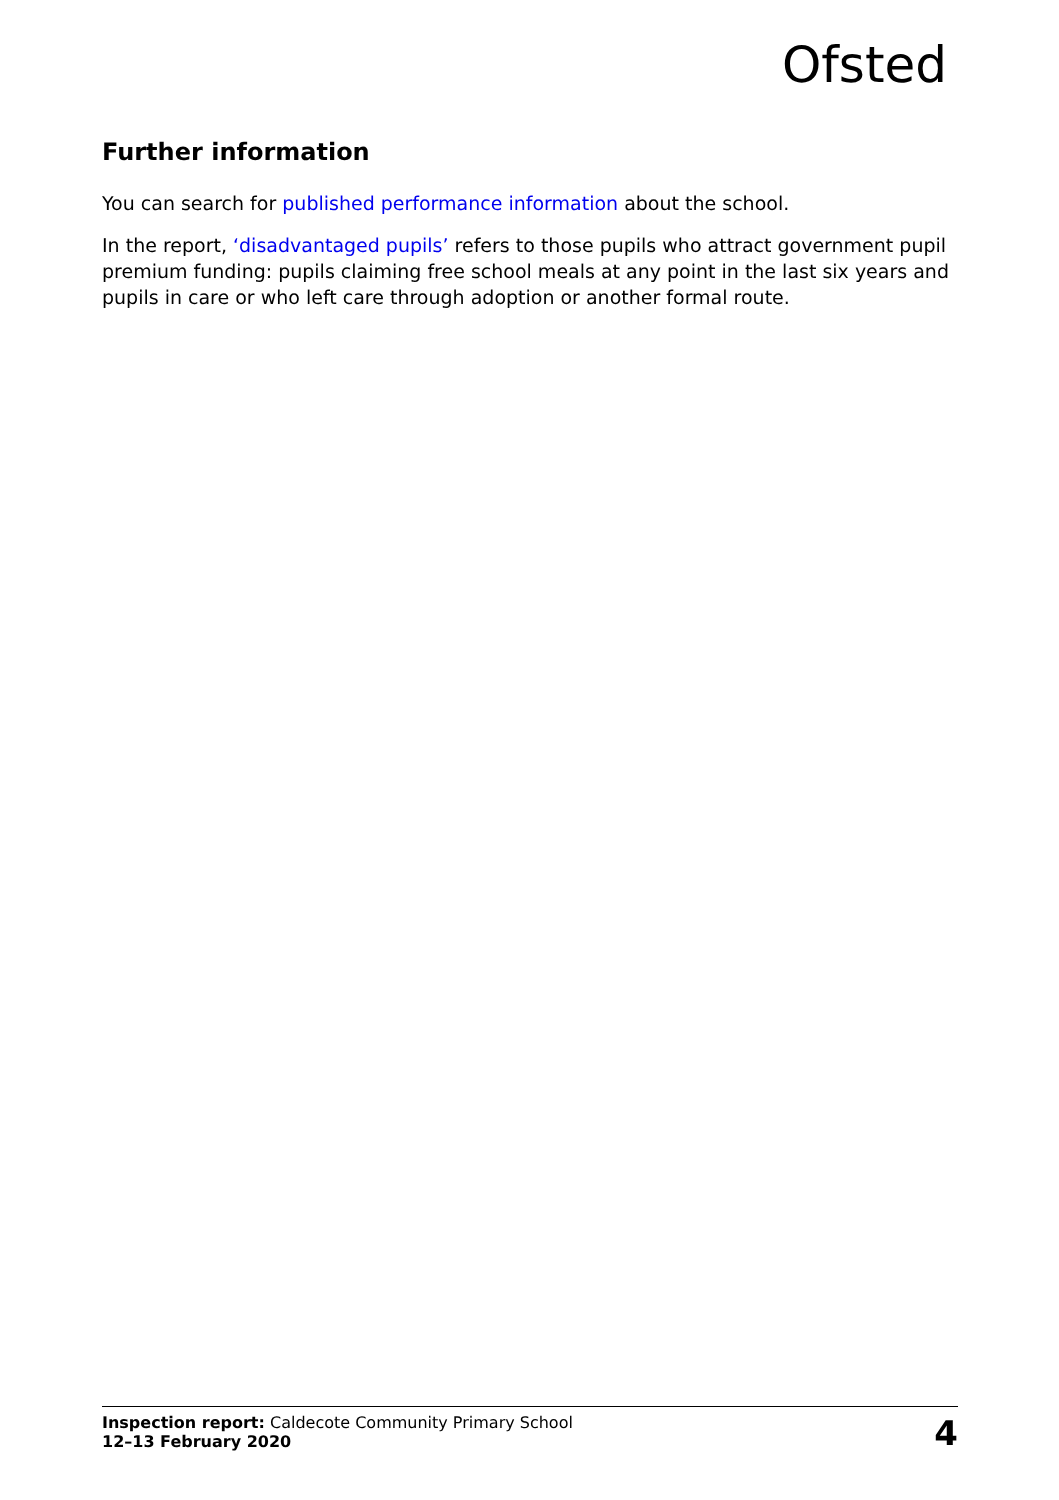Ofsted
Further information
You can search for published performance information about the school.
In the report, ‘disadvantaged pupils’ refers to those pupils who attract government pupil premium funding: pupils claiming free school meals at any point in the last six years and pupils in care or who left care through adoption or another formal route.
Inspection report: Caldecote Community Primary School
12–13 February 2020
4